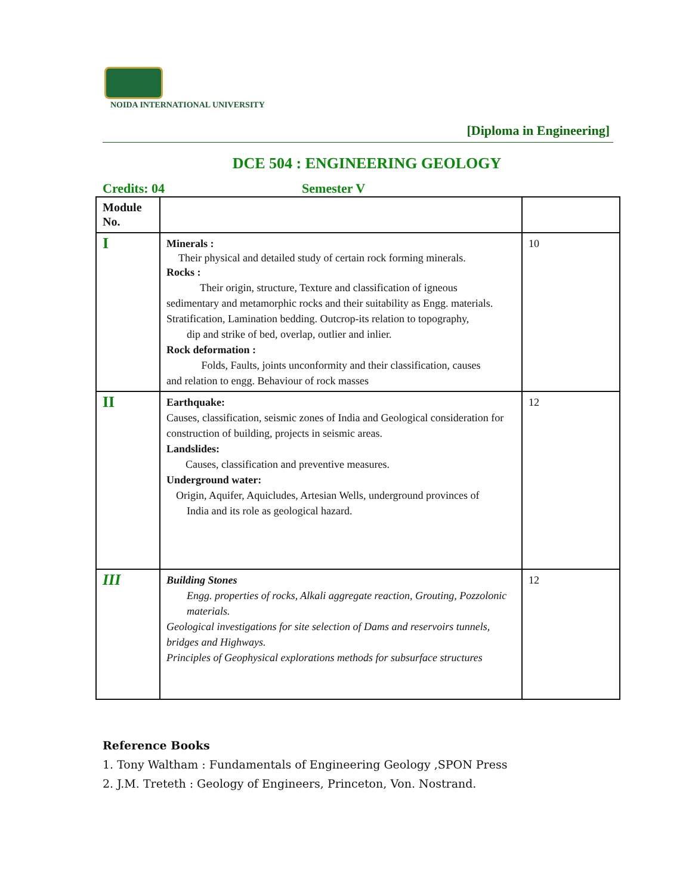NOIDA INTERNATIONAL UNIVERSITY
[Diploma in Engineering]
DCE 504 : ENGINEERING GEOLOGY
Credits: 04 Semester V
| Module No. | | |
| I | Minerals : Their physical and detailed study of certain rock forming minerals. Rocks : Their origin, structure, Texture and classification of igneous sedimentary and metamorphic rocks and their suitability as Engg. materials. Stratification, Lamination bedding. Outcrop-its relation to topography, dip and strike of bed, overlap, outlier and inlier. Rock deformation : Folds, Faults, joints unconformity and their classification, causes and relation to engg. Behaviour of rock masses | 10 |
| II | Earthquake: Causes, classification, seismic zones of India and Geological consideration for construction of building, projects in seismic areas. Landslides: Causes, classification and preventive measures. Underground water: Origin, Aquifer, Aquicludes, Artesian Wells, underground provinces of India and its role as geological hazard. | 12 |
| III | Building Stones Engg. properties of rocks, Alkali aggregate reaction, Grouting, Pozzolonic materials. Geological investigations for site selection of Dams and reservoirs tunnels, bridges and Highways. Principles of Geophysical explorations methods for subsurface structures | 12 |
Reference Books
1. Tony Waltham : Fundamentals of Engineering Geology ,SPON Press
2. J.M. Treteth : Geology of Engineers, Princeton, Von. Nostrand.